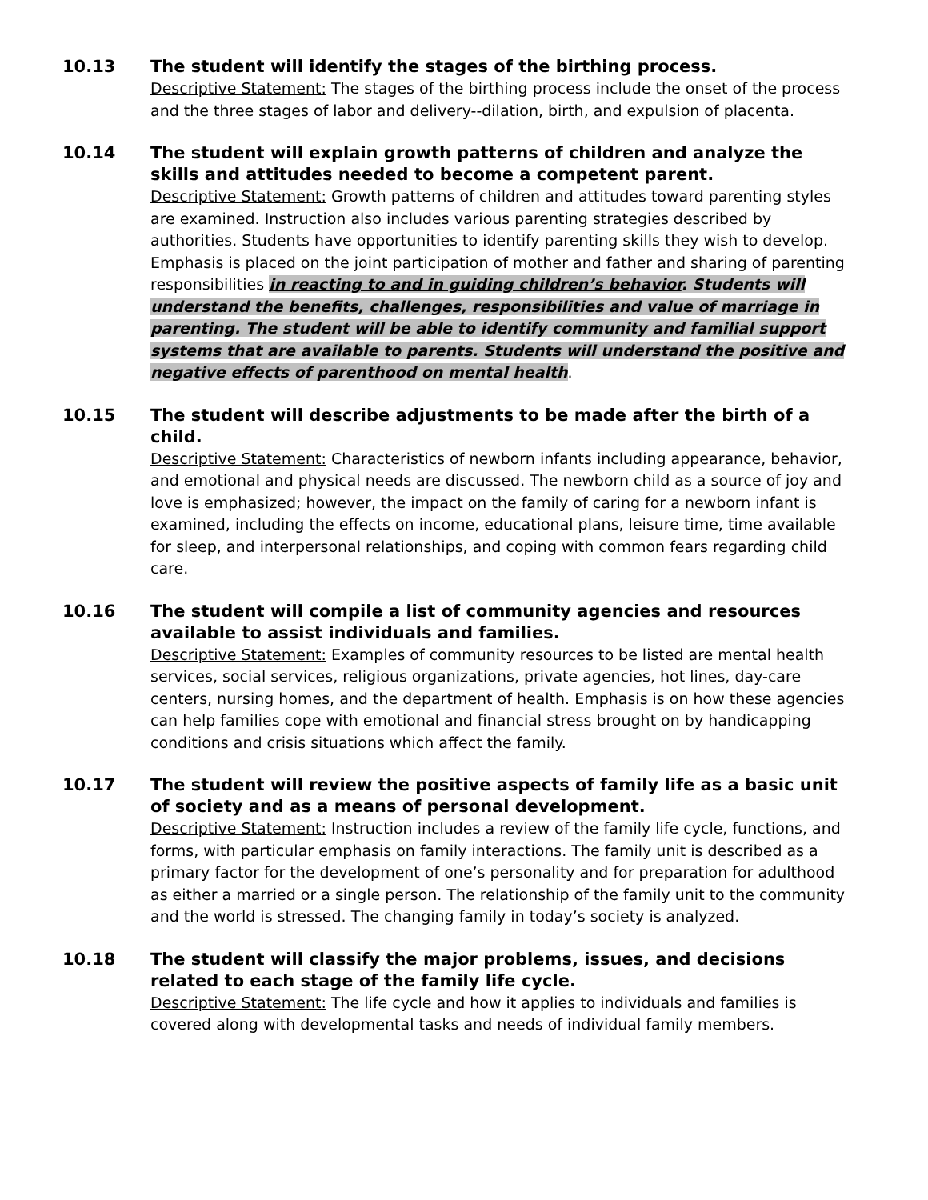10.13
The student will identify the stages of the birthing process.
Descriptive Statement: The stages of the birthing process include the onset of the process and the three stages of labor and delivery--dilation, birth, and expulsion of placenta.
10.14
The student will explain growth patterns of children and analyze the skills and attitudes needed to become a competent parent.
Descriptive Statement: Growth patterns of children and attitudes toward parenting styles are examined. Instruction also includes various parenting strategies described by authorities. Students have opportunities to identify parenting skills they wish to develop. Emphasis is placed on the joint participation of mother and father and sharing of parenting responsibilities in reacting to and in guiding children’s behavior. Students will understand the benefits, challenges, responsibilities and value of marriage in parenting. The student will be able to identify community and familial support systems that are available to parents. Students will understand the positive and negative effects of parenthood on mental health.
10.15
The student will describe adjustments to be made after the birth of a child.
Descriptive Statement: Characteristics of newborn infants including appearance, behavior, and emotional and physical needs are discussed. The newborn child as a source of joy and love is emphasized; however, the impact on the family of caring for a newborn infant is examined, including the effects on income, educational plans, leisure time, time available for sleep, and interpersonal relationships, and coping with common fears regarding child care.
10.16
The student will compile a list of community agencies and resources available to assist individuals and families.
Descriptive Statement: Examples of community resources to be listed are mental health services, social services, religious organizations, private agencies, hot lines, day-care centers, nursing homes, and the department of health. Emphasis is on how these agencies can help families cope with emotional and financial stress brought on by handicapping conditions and crisis situations which affect the family.
10.17
The student will review the positive aspects of family life as a basic unit of society and as a means of personal development.
Descriptive Statement: Instruction includes a review of the family life cycle, functions, and forms, with particular emphasis on family interactions. The family unit is described as a primary factor for the development of one’s personality and for preparation for adulthood as either a married or a single person. The relationship of the family unit to the community and the world is stressed. The changing family in today’s society is analyzed.
10.18
The student will classify the major problems, issues, and decisions related to each stage of the family life cycle.
Descriptive Statement: The life cycle and how it applies to individuals and families is covered along with developmental tasks and needs of individual family members.